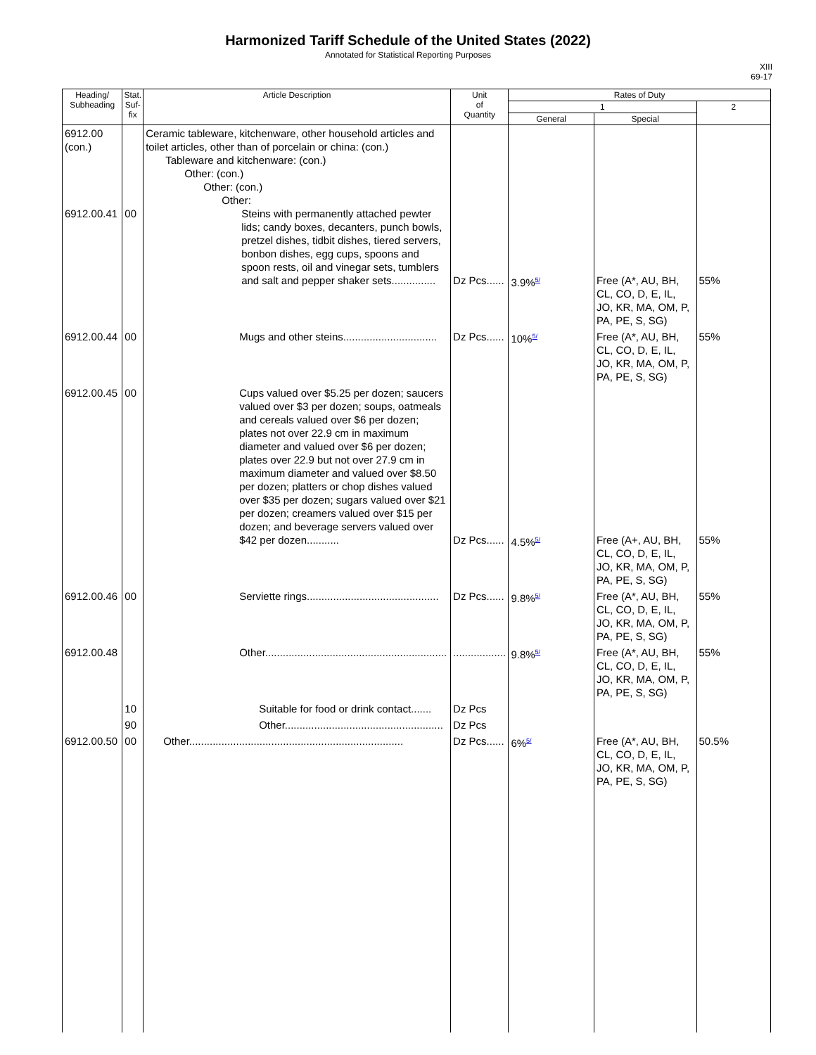Harmonized Tariff Schedule of the United States (2022)
Annotated for Statistical Reporting Purposes
XIII
69-17
| Heading/ Subheading | Stat. Suf- fix | Article Description | Unit of Quantity | Rates of Duty | | |
| --- | --- | --- | --- | --- | --- | --- |
| | | | | 1 | | 2 |
| | | | | General | Special | |
| 6912.00 (con.) 6912.00.41 | 00 | Ceramic tableware, kitchenware, other household articles and toilet articles, other than of porcelain or china: (con.) Tableware and kitchenware: (con.) Other: (con.) Other: (con.) Other: Steins with permanently attached pewter lids; candy boxes, decanters, punch bowls, pretzel dishes, tidbit dishes, tiered servers, bonbon dishes, egg cups, spoons and spoon rests, oil and vinegar sets, tumblers and salt and pepper shaker sets............... | Dz Pcs...... | 3.9%<sup>5/</sup> | Free (A*, AU, BH, CL, CO, D, E, IL, JO, KR, MA, OM, P, PA, PE, S, SG) | 55% |
| 6912.00.44 | 00 | Mugs and other steins................................ | Dz Pcs...... | 10%<sup>5/</sup> | Free (A*, AU, BH, CL, CO, D, E, IL, JO, KR, MA, OM, P, PA, PE, S, SG) | 55% |
| 6912.00.45 | 00 | Cups valued over $5.25 per dozen; saucers valued over $3 per dozen; soups, oatmeals and cereals valued over $6 per dozen; plates not over 22.9 cm in maximum diameter and valued over $6 per dozen; plates over 22.9 but not over 27.9 cm in maximum diameter and valued over $8.50 per dozen; platters or chop dishes valued over $35 per dozen; sugars valued over $21 per dozen; creamers valued over $15 per dozen; and beverage servers valued over $42 per dozen........... | Dz Pcs...... | 4.5%<sup>5/</sup> | Free (A+, AU, BH, CL, CO, D, E, IL, JO, KR, MA, OM, P, PA, PE, S, SG) | 55% |
| 6912.00.46 | 00 | Serviette rings............................................. | Dz Pcs...... | 9.8%<sup>5/</sup> | Free (A*, AU, BH, CL, CO, D, E, IL, JO, KR, MA, OM, P, PA, PE, S, SG) | 55% |
| 6912.00.48 | | Other.............................................................. | .................. | 9.8%<sup>5/</sup> | Free (A*, AU, BH, CL, CO, D, E, IL, JO, KR, MA, OM, P, PA, PE, S, SG) | 55% |
| | 10 | Suitable for food or drink contact....... | Dz Pcs | | | |
| | 90 | Other...................................................... | Dz Pcs | | | |
| 6912.00.50 | 00 | Other......................................................................... | Dz Pcs...... | 6%<sup>5/</sup> | Free (A*, AU, BH, CL, CO, D, E, IL, JO, KR, MA, OM, P, PA, PE, S, SG) | 50.5% |